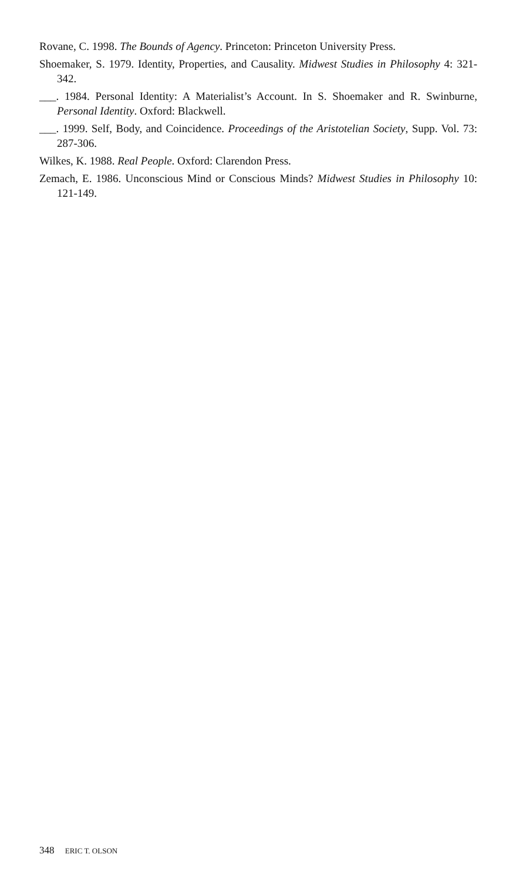Rovane, C. 1998. The Bounds of Agency. Princeton: Princeton University Press.
Shoemaker, S. 1979. Identity, Properties, and Causality. Midwest Studies in Philosophy 4: 321-342.
___. 1984. Personal Identity: A Materialist’s Account. In S. Shoemaker and R. Swinburne, Personal Identity. Oxford: Blackwell.
___. 1999. Self, Body, and Coincidence. Proceedings of the Aristotelian Society, Supp. Vol. 73: 287-306.
Wilkes, K. 1988. Real People. Oxford: Clarendon Press.
Zemach, E. 1986. Unconscious Mind or Conscious Minds? Midwest Studies in Philosophy 10: 121-149.
348 ERIC T. OLSON